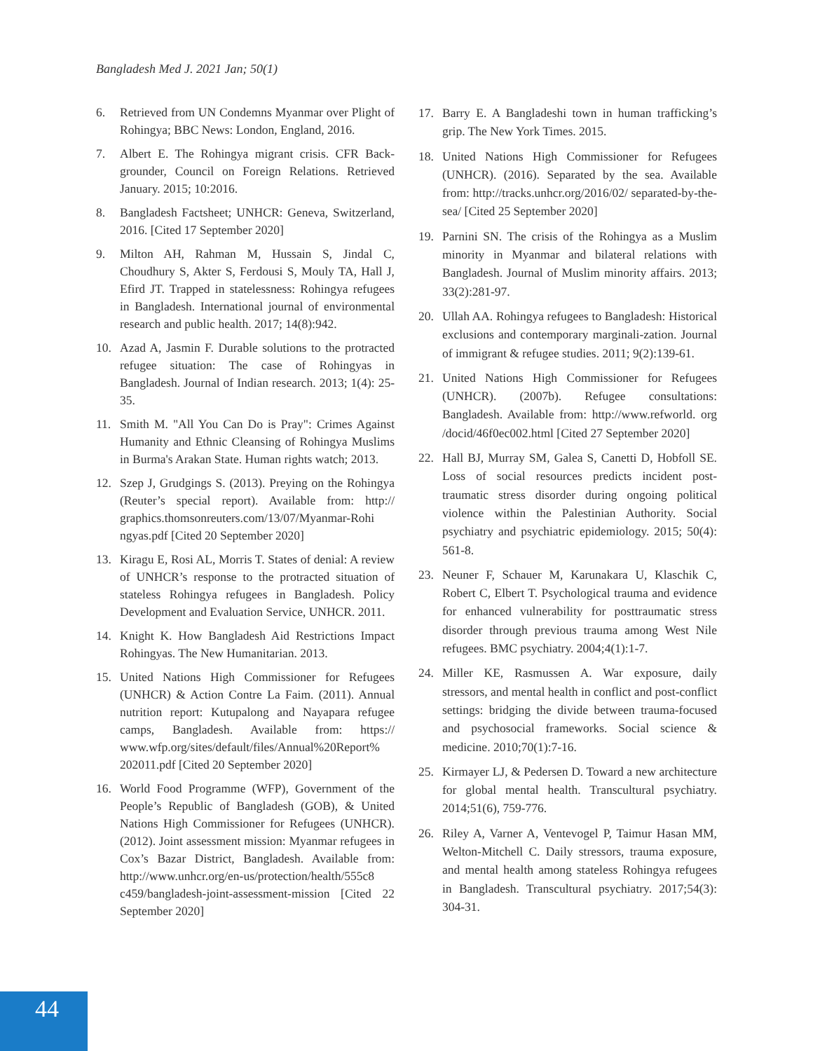Bangladesh Med J. 2021 Jan; 50(1)
6. Retrieved from UN Condemns Myanmar over Plight of Rohingya; BBC News: London, England, 2016.
7. Albert E. The Rohingya migrant crisis. CFR Back-grounder, Council on Foreign Relations. Retrieved January. 2015; 10:2016.
8. Bangladesh Factsheet; UNHCR: Geneva, Switzerland, 2016. [Cited 17 September 2020]
9. Milton AH, Rahman M, Hussain S, Jindal C, Choudhury S, Akter S, Ferdousi S, Mouly TA, Hall J, Efird JT. Trapped in statelessness: Rohingya refugees in Bangladesh. International journal of environmental research and public health. 2017; 14(8):942.
10. Azad A, Jasmin F. Durable solutions to the protracted refugee situation: The case of Rohingyas in Bangladesh. Journal of Indian research. 2013; 1(4): 25-35.
11. Smith M. "All You Can Do is Pray": Crimes Against Humanity and Ethnic Cleansing of Rohingya Muslims in Burma's Arakan State. Human rights watch; 2013.
12. Szep J, Grudgings S. (2013). Preying on the Rohingya (Reuter’s special report). Available from: http:// graphics.thomsonreuters.com/13/07/Myanmar-Rohi ngyas.pdf [Cited 20 September 2020]
13. Kiragu E, Rosi AL, Morris T. States of denial: A review of UNHCR’s response to the protracted situation of stateless Rohingya refugees in Bangladesh. Policy Development and Evaluation Service, UNHCR. 2011.
14. Knight K. How Bangladesh Aid Restrictions Impact Rohingyas. The New Humanitarian. 2013.
15. United Nations High Commissioner for Refugees (UNHCR) & Action Contre La Faim. (2011). Annual nutrition report: Kutupalong and Nayapara refugee camps, Bangladesh. Available from: https:// www.wfp.org/sites/default/files/Annual%20Report% 202011.pdf [Cited 20 September 2020]
16. World Food Programme (WFP), Government of the People’s Republic of Bangladesh (GOB), & United Nations High Commissioner for Refugees (UNHCR). (2012). Joint assessment mission: Myanmar refugees in Cox’s Bazar District, Bangladesh. Available from: http://www.unhcr.org/en-us/protection/health/555c8 c459/bangladesh-joint-assessment-mission [Cited 22 September 2020]
17. Barry E. A Bangladeshi town in human trafficking’s grip. The New York Times. 2015.
18. United Nations High Commissioner for Refugees (UNHCR). (2016). Separated by the sea. Available from: http://tracks.unhcr.org/2016/02/ separated-by-the-sea/ [Cited 25 September 2020]
19. Parnini SN. The crisis of the Rohingya as a Muslim minority in Myanmar and bilateral relations with Bangladesh. Journal of Muslim minority affairs. 2013; 33(2):281-97.
20. Ullah AA. Rohingya refugees to Bangladesh: Historical exclusions and contemporary marginali-zation. Journal of immigrant & refugee studies. 2011; 9(2):139-61.
21. United Nations High Commissioner for Refugees (UNHCR). (2007b). Refugee consultations: Bangladesh. Available from: http://www.refworld. org /docid/46f0ec002.html [Cited 27 September 2020]
22. Hall BJ, Murray SM, Galea S, Canetti D, Hobfoll SE. Loss of social resources predicts incident post-traumatic stress disorder during ongoing political violence within the Palestinian Authority. Social psychiatry and psychiatric epidemiology. 2015; 50(4): 561-8.
23. Neuner F, Schauer M, Karunakara U, Klaschik C, Robert C, Elbert T. Psychological trauma and evidence for enhanced vulnerability for posttraumatic stress disorder through previous trauma among West Nile refugees. BMC psychiatry. 2004;4(1):1-7.
24. Miller KE, Rasmussen A. War exposure, daily stressors, and mental health in conflict and post-conflict settings: bridging the divide between trauma-focused and psychosocial frameworks. Social science & medicine. 2010;70(1):7-16.
25. Kirmayer LJ, & Pedersen D. Toward a new architecture for global mental health. Transcultural psychiatry. 2014;51(6), 759-776.
26. Riley A, Varner A, Ventevogel P, Taimur Hasan MM, Welton-Mitchell C. Daily stressors, trauma exposure, and mental health among stateless Rohingya refugees in Bangladesh. Transcultural psychiatry. 2017;54(3): 304-31.
44